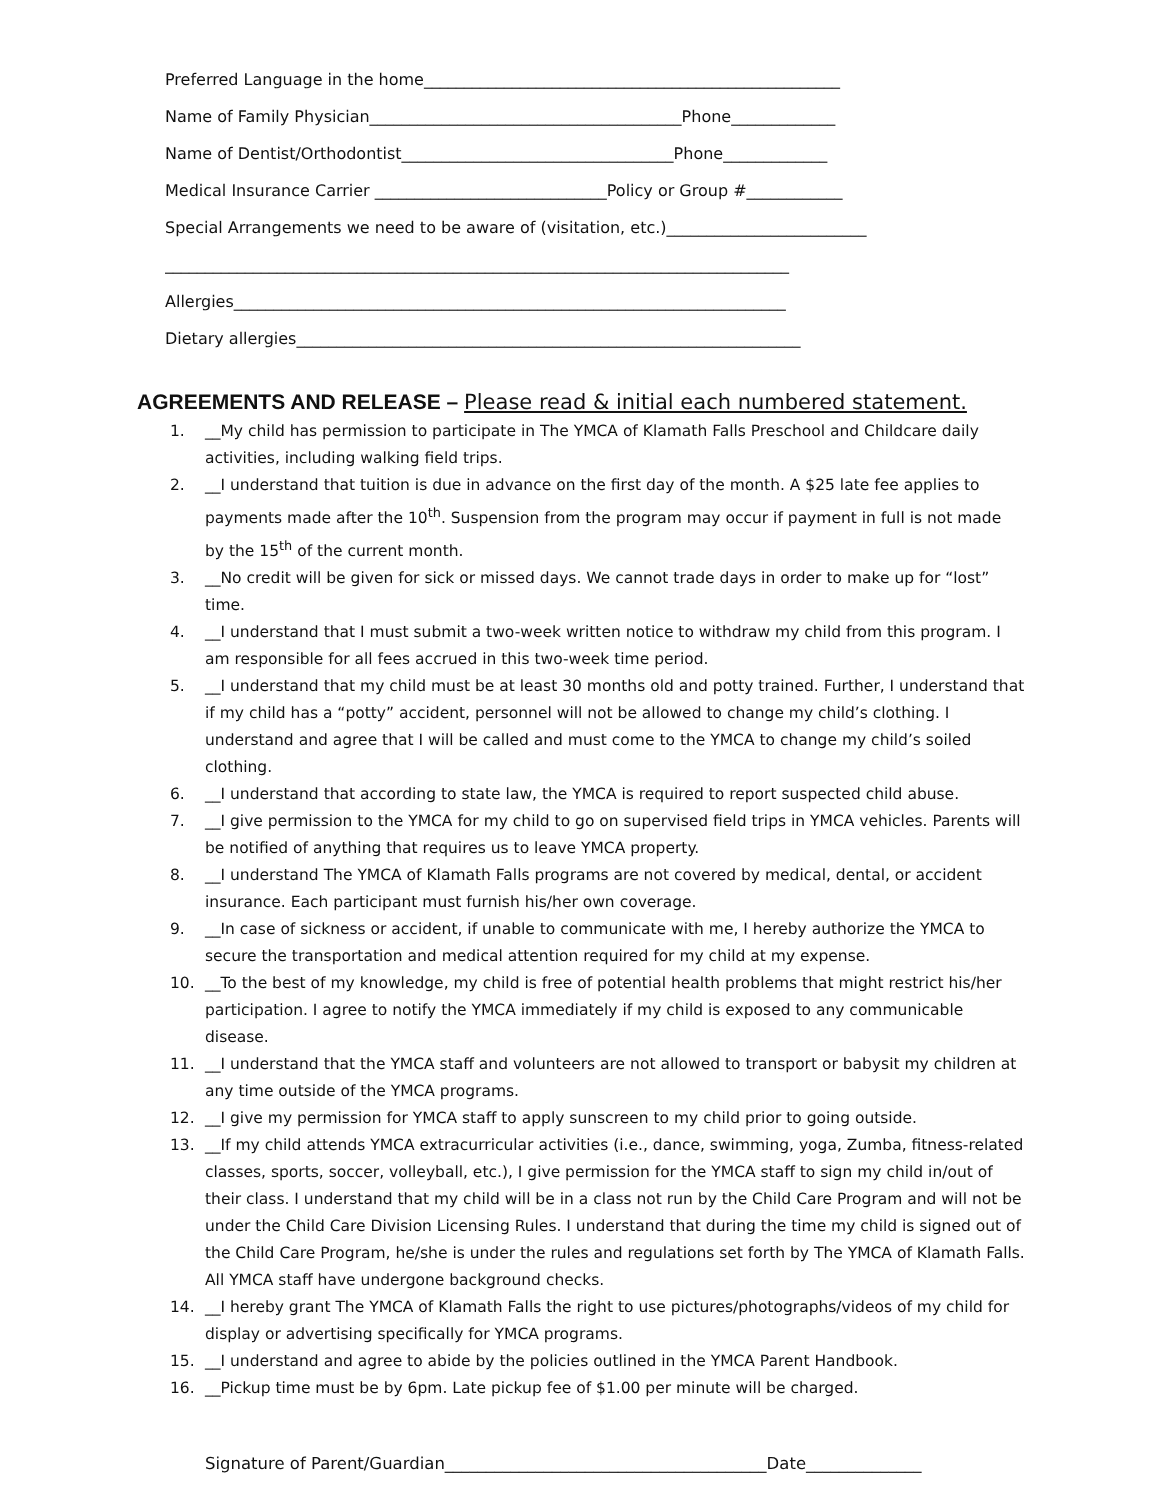Preferred Language in the home____________________________________________________
Name of Family Physician_______________________________________Phone_____________
Name of Dentist/Orthodontist__________________________________Phone_____________
Medical Insurance Carrier _____________________________Policy or Group #____________
Special Arrangements we need to be aware of (visitation, etc.)_________________________
______________________________________________________________________________
Allergies_____________________________________________________________________
Dietary allergies_______________________________________________________________
AGREEMENTS AND RELEASE – Please read & initial each numbered statement.
1. __My child has permission to participate in The YMCA of Klamath Falls Preschool and Childcare daily activities, including walking field trips.
2. __I understand that tuition is due in advance on the first day of the month. A $25 late fee applies to payments made after the 10<sup>th</sup>. Suspension from the program may occur if payment in full is not made by the 15<sup>th</sup> of the current month.
3. __No credit will be given for sick or missed days. We cannot trade days in order to make up for “lost” time.
4. __I understand that I must submit a two-week written notice to withdraw my child from this program. I am responsible for all fees accrued in this two-week time period.
5. __I understand that my child must be at least 30 months old and potty trained. Further, I understand that if my child has a “potty” accident, personnel will not be allowed to change my child’s clothing. I understand and agree that I will be called and must come to the YMCA to change my child’s soiled clothing.
6. __I understand that according to state law, the YMCA is required to report suspected child abuse.
7. __I give permission to the YMCA for my child to go on supervised field trips in YMCA vehicles. Parents will be notified of anything that requires us to leave YMCA property.
8. __I understand The YMCA of Klamath Falls programs are not covered by medical, dental, or accident insurance. Each participant must furnish his/her own coverage.
9. __In case of sickness or accident, if unable to communicate with me, I hereby authorize the YMCA to secure the transportation and medical attention required for my child at my expense.
10. __To the best of my knowledge, my child is free of potential health problems that might restrict his/her participation. I agree to notify the YMCA immediately if my child is exposed to any communicable disease.
11. __I understand that the YMCA staff and volunteers are not allowed to transport or babysit my children at any time outside of the YMCA programs.
12. __I give my permission for YMCA staff to apply sunscreen to my child prior to going outside.
13. __If my child attends YMCA extracurricular activities (i.e., dance, swimming, yoga, Zumba, fitness-related classes, sports, soccer, volleyball, etc.), I give permission for the YMCA staff to sign my child in/out of their class. I understand that my child will be in a class not run by the Child Care Program and will not be under the Child Care Division Licensing Rules. I understand that during the time my child is signed out of the Child Care Program, he/she is under the rules and regulations set forth by The YMCA of Klamath Falls. All YMCA staff have undergone background checks.
14. __I hereby grant The YMCA of Klamath Falls the right to use pictures/photographs/videos of my child for display or advertising specifically for YMCA programs.
15. __I understand and agree to abide by the policies outlined in the YMCA Parent Handbook.
16. __Pickup time must be by 6pm. Late pickup fee of $1.00 per minute will be charged.
Signature of Parent/Guardian_______________________________________Date______________